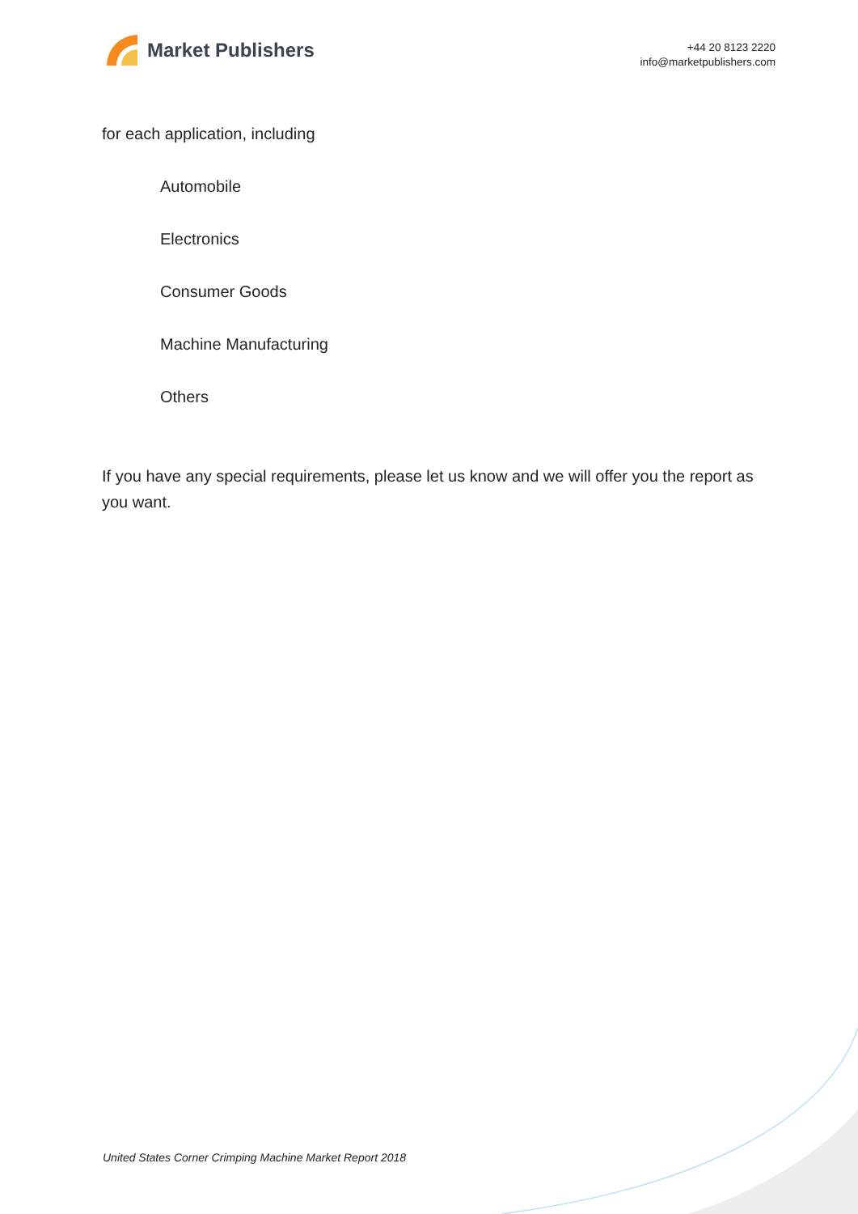Market Publishers
+44 20 8123 2220
info@marketpublishers.com
for each application, including
Automobile
Electronics
Consumer Goods
Machine Manufacturing
Others
If you have any special requirements, please let us know and we will offer you the report as you want.
United States Corner Crimping Machine Market Report 2018